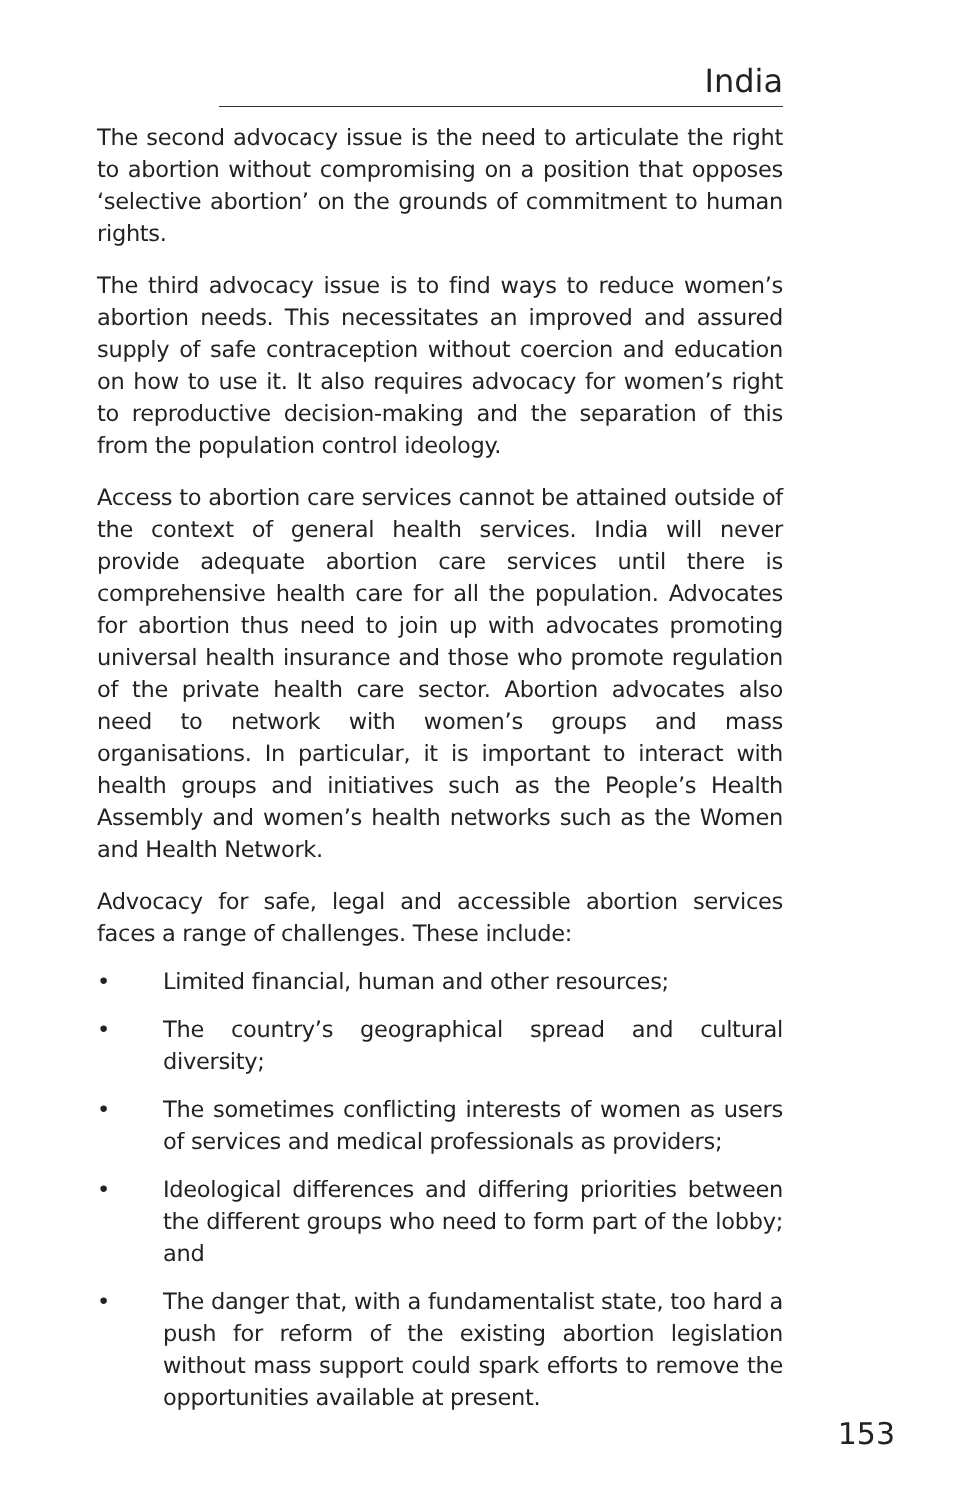India
The second advocacy issue is the need to articulate the right to abortion without compromising on a position that opposes ‘selective abortion’ on the grounds of commitment to human rights.
The third advocacy issue is to find ways to reduce women’s abortion needs. This necessitates an improved and assured supply of safe contraception without coercion and education on how to use it. It also requires advocacy for women’s right to reproductive decision-making and the separation of this from the population control ideology.
Access to abortion care services cannot be attained outside of the context of general health services. India will never provide adequate abortion care services until there is comprehensive health care for all the population. Advocates for abortion thus need to join up with advocates promoting universal health insurance and those who promote regulation of the private health care sector. Abortion advocates also need to network with women’s groups and mass organisations. In particular, it is important to interact with health groups and initiatives such as the People’s Health Assembly and women’s health networks such as the Women and Health Network.
Advocacy for safe, legal and accessible abortion services faces a range of challenges. These include:
• Limited financial, human and other resources;
• The country’s geographical spread and cultural diversity;
• The sometimes conflicting interests of women as users of services and medical professionals as providers;
• Ideological differences and differing priorities between the different groups who need to form part of the lobby; and
• The danger that, with a fundamentalist state, too hard a push for reform of the existing abortion legislation without mass support could spark efforts to remove the opportunities available at present.
153